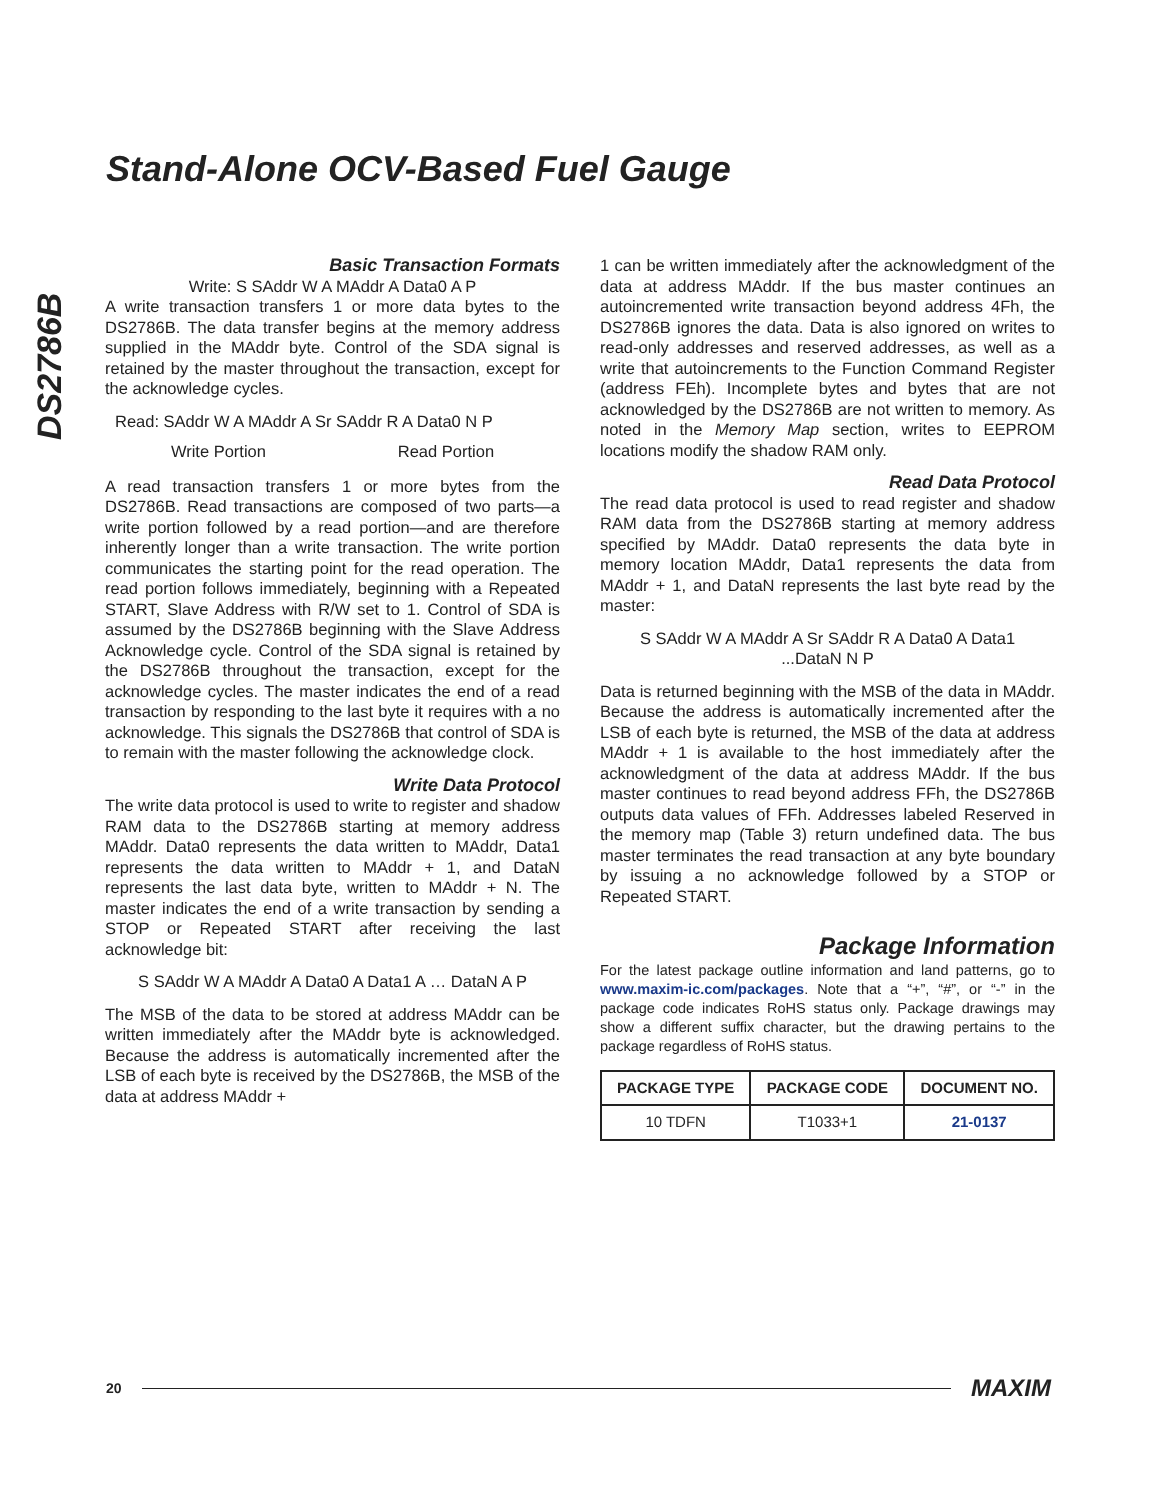Stand-Alone OCV-Based Fuel Gauge
DS2786B
Basic Transaction Formats
Write: S SAddr W A MAddr A Data0 A P
A write transaction transfers 1 or more data bytes to the DS2786B. The data transfer begins at the memory address supplied in the MAddr byte. Control of the SDA signal is retained by the master throughout the transaction, except for the acknowledge cycles.
Read: SAddr W A MAddr A Sr SAddr R A Data0 N P
Write Portion Read Portion
A read transaction transfers 1 or more bytes from the DS2786B. Read transactions are composed of two parts—a write portion followed by a read portion—and are therefore inherently longer than a write transaction. The write portion communicates the starting point for the read operation. The read portion follows immediately, beginning with a Repeated START, Slave Address with R/W set to 1. Control of SDA is assumed by the DS2786B beginning with the Slave Address Acknowledge cycle. Control of the SDA signal is retained by the DS2786B throughout the transaction, except for the acknowledge cycles. The master indicates the end of a read transaction by responding to the last byte it requires with a no acknowledge. This signals the DS2786B that control of SDA is to remain with the master following the acknowledge clock.
Write Data Protocol
The write data protocol is used to write to register and shadow RAM data to the DS2786B starting at memory address MAddr. Data0 represents the data written to MAddr, Data1 represents the data written to MAddr + 1, and DataN represents the last data byte, written to MAddr + N. The master indicates the end of a write transaction by sending a STOP or Repeated START after receiving the last acknowledge bit:
S SAddr W A MAddr A Data0 A Data1 A … DataN A P
The MSB of the data to be stored at address MAddr can be written immediately after the MAddr byte is acknowledged. Because the address is automatically incremented after the LSB of each byte is received by the DS2786B, the MSB of the data at address MAddr +
1 can be written immediately after the acknowledgment of the data at address MAddr. If the bus master continues an autoincremented write transaction beyond address 4Fh, the DS2786B ignores the data. Data is also ignored on writes to read-only addresses and reserved addresses, as well as a write that autoincrements to the Function Command Register (address FEh). Incomplete bytes and bytes that are not acknowledged by the DS2786B are not written to memory. As noted in the Memory Map section, writes to EEPROM locations modify the shadow RAM only.
Read Data Protocol
The read data protocol is used to read register and shadow RAM data from the DS2786B starting at memory address specified by MAddr. Data0 represents the data byte in memory location MAddr, Data1 represents the data from MAddr + 1, and DataN represents the last byte read by the master:
S SAddr W A MAddr A Sr SAddr R A Data0 A Data1
...DataN N P
Data is returned beginning with the MSB of the data in MAddr. Because the address is automatically incremented after the LSB of each byte is returned, the MSB of the data at address MAddr + 1 is available to the host immediately after the acknowledgment of the data at address MAddr. If the bus master continues to read beyond address FFh, the DS2786B outputs data values of FFh. Addresses labeled Reserved in the memory map (Table 3) return undefined data. The bus master terminates the read transaction at any byte boundary by issuing a no acknowledge followed by a STOP or Repeated START.
Package Information
For the latest package outline information and land patterns, go to www.maxim-ic.com/packages. Note that a “+”, “#”, or “-” in the package code indicates RoHS status only. Package drawings may show a different suffix character, but the drawing pertains to the package regardless of RoHS status.
| PACKAGE TYPE | PACKAGE CODE | DOCUMENT NO. |
| --- | --- | --- |
| 10 TDFN | T1033+1 | 21-0137 |
20 MAXIM